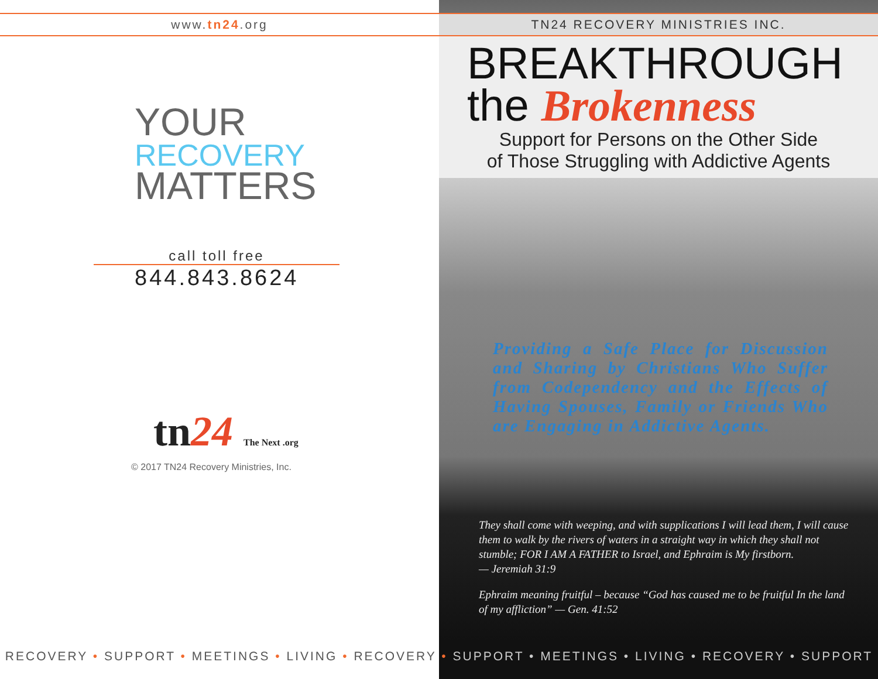www.tn24.org
YOUR
RECOVERY
MATTERS
call toll free
844.843.8624
tn24 The Next .org
© 2017 TN24 Recovery Ministries, Inc.
TN24 RECOVERY MINISTRIES INC.
BREAKTHROUGH
the Brokenness
Support for Persons on the Other Side
of Those Struggling with Addictive Agents
Providing a Safe Place for Discussion and Sharing by Christians Who Suffer from Codependency and the Effects of Having Spouses, Family or Friends Who are Engaging in Addictive Agents.
They shall come with weeping, and with supplications I will lead them, I will cause them to walk by the rivers of waters in a straight way in which they shall not stumble; FOR I AM A FATHER to Israel, and Ephraim is My firstborn.
— Jeremiah 31:9
Ephraim meaning fruitful – because “God has caused me to be fruitful In the land of my affliction” — Gen. 41:52
RECOVERY • SUPPORT • MEETINGS • LIVING • RECOVERY • SUPPORT • MEETINGS • LIVING • RECOVERY • SUPPORT